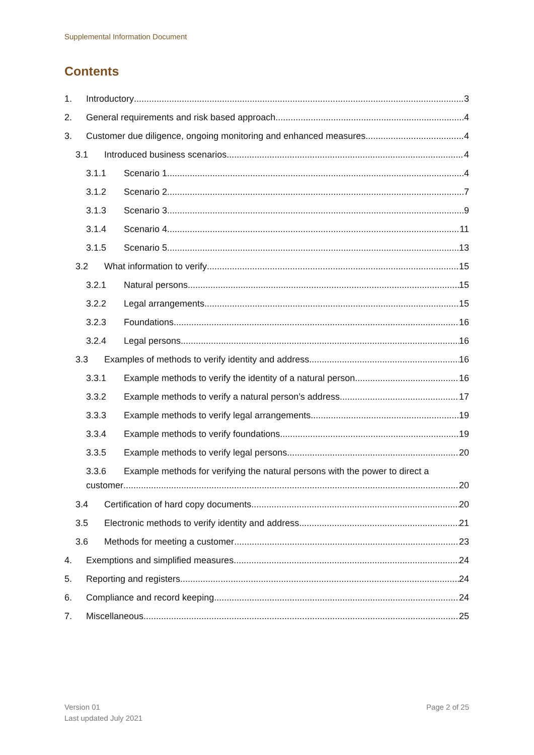Supplemental Information Document
Contents
1. Introductory 3
2. General requirements and risk based approach 4
3. Customer due diligence, ongoing monitoring and enhanced measures 4
3.1 Introduced business scenarios 4
3.1.1 Scenario 1 4
3.1.2 Scenario 2 7
3.1.3 Scenario 3 9
3.1.4 Scenario 4 11
3.1.5 Scenario 5 13
3.2 What information to verify 15
3.2.1 Natural persons 15
3.2.2 Legal arrangements 15
3.2.3 Foundations 16
3.2.4 Legal persons 16
3.3 Examples of methods to verify identity and address 16
3.3.1 Example methods to verify the identity of a natural person 16
3.3.2 Example methods to verify a natural person’s address 17
3.3.3 Example methods to verify legal arrangements 19
3.3.4 Example methods to verify foundations 19
3.3.5 Example methods to verify legal persons 20
3.3.6 Example methods for verifying the natural persons with the power to direct a
customer 20
3.4 Certification of hard copy documents 20
3.5 Electronic methods to verify identity and address 21
3.6 Methods for meeting a customer 23
4. Exemptions and simplified measures 24
5. Reporting and registers 24
6. Compliance and record keeping 24
7. Miscellaneous 25
Version 01
Last updated July 2021
Page 2 of 25